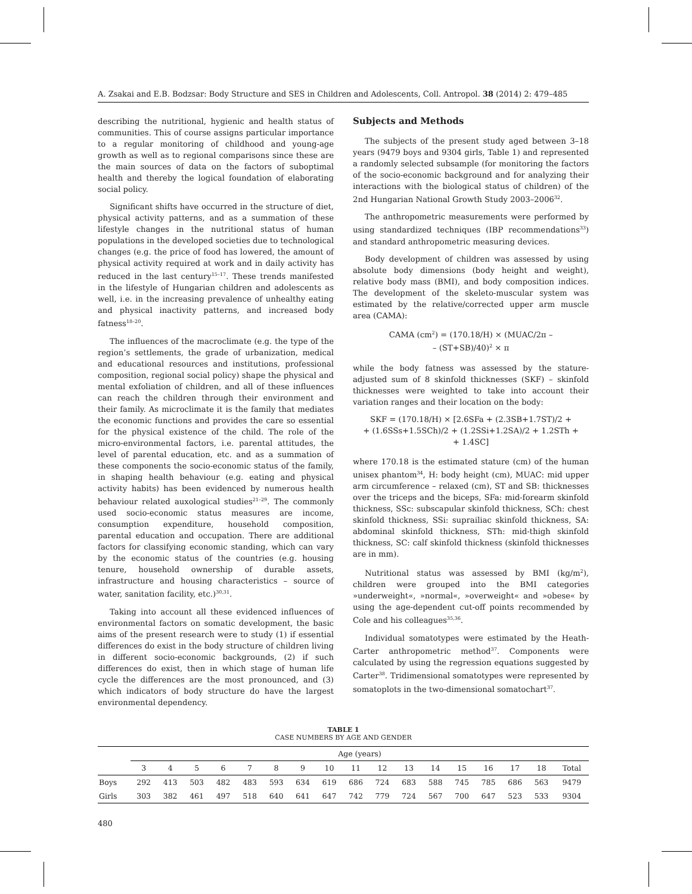A. Zsakai and E.B. Bodzsar: Body Structure and SES in Children and Adolescents, Coll. Antropol. 38 (2014) 2: 479–485
describing the nutritional, hygienic and health status of communities. This of course assigns particular importance to a regular monitoring of childhood and young-age growth as well as to regional comparisons since these are the main sources of data on the factors of suboptimal health and thereby the logical foundation of elaborating social policy.
Significant shifts have occurred in the structure of diet, physical activity patterns, and as a summation of these lifestyle changes in the nutritional status of human populations in the developed societies due to technological changes (e.g. the price of food has lowered, the amount of physical activity required at work and in daily activity has reduced in the last century<sup>15–17</sup>. These trends manifested in the lifestyle of Hungarian children and adolescents as well, i.e. in the increasing prevalence of unhealthy eating and physical inactivity patterns, and increased body fatness<sup>18–20</sup>.
The influences of the macroclimate (e.g. the type of the region’s settlements, the grade of urbanization, medical and educational resources and institutions, professional composition, regional social policy) shape the physical and mental exfoliation of children, and all of these influences can reach the children through their environment and their family. As microclimate it is the family that mediates the economic functions and provides the care so essential for the physical existence of the child. The role of the micro-environmental factors, i.e. parental attitudes, the level of parental education, etc. and as a summation of these components the socio-economic status of the family, in shaping health behaviour (e.g. eating and physical activity habits) has been evidenced by numerous health behaviour related auxological studies<sup>21–29</sup>. The commonly used socio-economic status measures are income, consumption expenditure, household composition, parental education and occupation. There are additional factors for classifying economic standing, which can vary by the economic status of the countries (e.g. housing tenure, household ownership of durable assets, infrastructure and housing characteristics – source of water, sanitation facility, etc.)<sup>30,31</sup>.
Taking into account all these evidenced influences of environmental factors on somatic development, the basic aims of the present research were to study (1) if essential differences do exist in the body structure of children living in different socio-economic backgrounds, (2) if such differences do exist, then in which stage of human life cycle the differences are the most pronounced, and (3) which indicators of body structure do have the largest environmental dependency.
Subjects and Methods
The subjects of the present study aged between 3–18 years (9479 boys and 9304 girls, Table 1) and represented a randomly selected subsample (for monitoring the factors of the socio-economic background and for analyzing their interactions with the biological status of children) of the 2nd Hungarian National Growth Study 2003–2006<sup>32</sup>.
The anthropometric measurements were performed by using standardized techniques (IBP recommendations<sup>33</sup>) and standard anthropometric measuring devices.
Body development of children was assessed by using absolute body dimensions (body height and weight), relative body mass (BMI), and body composition indices. The development of the skeleto-muscular system was estimated by the relative/corrected upper arm muscle area (CAMA):
CAMA (cm<sup>2</sup>) = (170.18/H) × (MUAC/2π –
– (ST+SB)/40)<sup>2</sup> × π
while the body fatness was assessed by the stature-adjusted sum of 8 skinfold thicknesses (SKF) – skinfold thicknesses were weighted to take into account their variation ranges and their location on the body:
SKF = (170.18/H) × [2.6SFa + (2.3SB+1.7ST)/2 +
+ (1.6SSs+1.5SCh)/2 + (1.2SSi+1.2SA)/2 + 1.2STh +
+ 1.4SC]
where 170.18 is the estimated stature (cm) of the human unisex phantom<sup>34</sup>, H: body height (cm), MUAC: mid upper arm circumference – relaxed (cm), ST and SB: thicknesses over the triceps and the biceps, SFa: mid-forearm skinfold thickness, SSc: subscapular skinfold thickness, SCh: chest skinfold thickness, SSi: suprailiac skinfold thickness, SA: abdominal skinfold thickness, STh: mid-thigh skinfold thickness, SC: calf skinfold thickness (skinfold thicknesses are in mm).
Nutritional status was assessed by BMI (kg/m<sup>2</sup>), children were grouped into the BMI categories »underweight«, »normal«, »overweight« and »obese« by using the age-dependent cut-off points recommended by Cole and his colleagues<sup>35,36</sup>.
Individual somatotypes were estimated by the Heath-Carter anthropometric method<sup>37</sup>. Components were calculated by using the regression equations suggested by Carter<sup>38</sup>. Tridimensional somatotypes were represented by somatoplots in the two-dimensional somatochart<sup>37</sup>.
TABLE 1
CASE NUMBERS BY AGE AND GENDER
| | Age (years) | | | | | | | | | | | | | | | | |
| --- | --- | --- | --- | --- | --- | --- | --- | --- | --- | --- | --- | --- | --- | --- | --- | --- | --- |
| | 3 | 4 | 5 | 6 | 7 | 8 | 9 | 10 | 11 | 12 | 13 | 14 | 15 | 16 | 17 | 18 | Total |
| Boys | 292 | 413 | 503 | 482 | 483 | 593 | 634 | 619 | 686 | 724 | 683 | 588 | 745 | 785 | 686 | 563 | 9479 |
| Girls | 303 | 382 | 461 | 497 | 518 | 640 | 641 | 647 | 742 | 779 | 724 | 567 | 700 | 647 | 523 | 533 | 9304 |
480